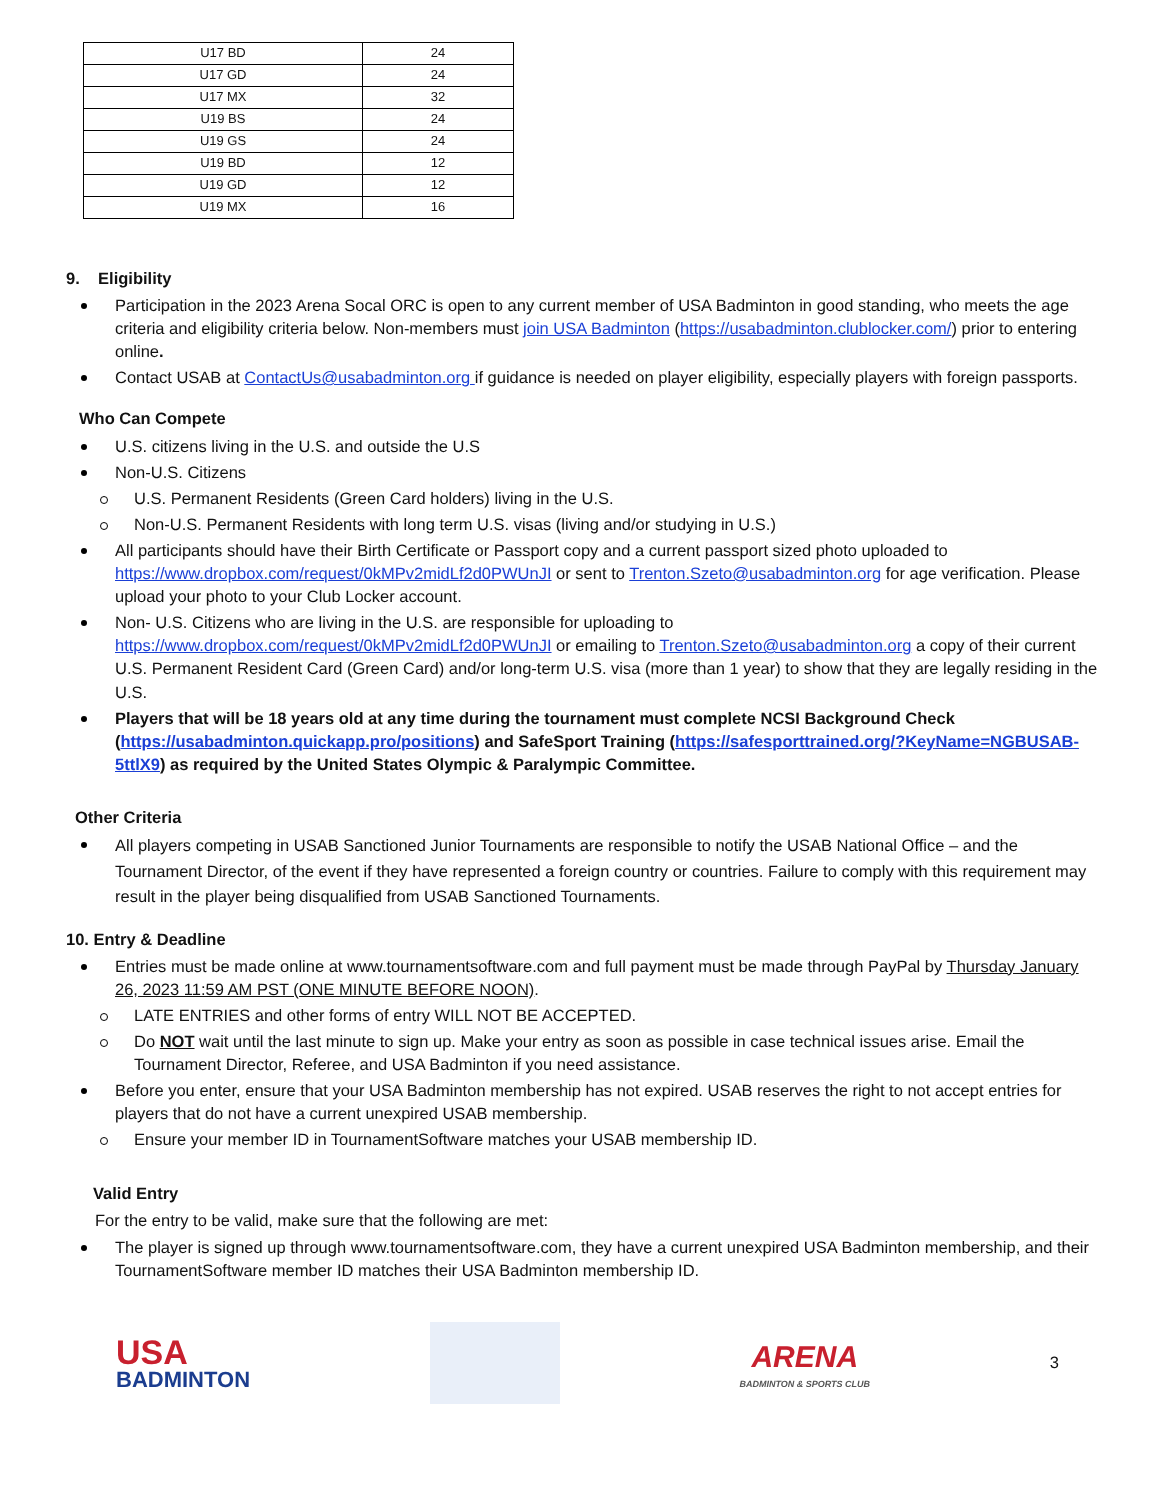| U17 BD | 24 |
| U17 GD | 24 |
| U17 MX | 32 |
| U19 BS | 24 |
| U19 GS | 24 |
| U19 BD | 12 |
| U19 GD | 12 |
| U19 MX | 16 |
9. Eligibility
Participation in the 2023 Arena Socal ORC is open to any current member of USA Badminton in good standing, who meets the age criteria and eligibility criteria below. Non-members must join USA Badminton (https://usabadminton.clublocker.com/) prior to entering online.
Contact USAB at ContactUs@usabadminton.org if guidance is needed on player eligibility, especially players with foreign passports.
Who Can Compete
U.S. citizens living in the U.S. and outside the U.S
Non-U.S. Citizens
U.S. Permanent Residents (Green Card holders) living in the U.S.
Non-U.S. Permanent Residents with long term U.S. visas (living and/or studying in U.S.)
All participants should have their Birth Certificate or Passport copy and a current passport sized photo uploaded to https://www.dropbox.com/request/0kMPv2midLf2d0PWUnJI or sent to Trenton.Szeto@usabadminton.org for age verification. Please upload your photo to your Club Locker account.
Non- U.S. Citizens who are living in the U.S. are responsible for uploading to https://www.dropbox.com/request/0kMPv2midLf2d0PWUnJI or emailing to Trenton.Szeto@usabadminton.org a copy of their current U.S. Permanent Resident Card (Green Card) and/or long-term U.S. visa (more than 1 year) to show that they are legally residing in the U.S.
Players that will be 18 years old at any time during the tournament must complete NCSI Background Check (https://usabadminton.quickapp.pro/positions) and SafeSport Training (https://safesporttrained.org/?KeyName=NGBUSAB-5ttlX9) as required by the United States Olympic & Paralympic Committee.
Other Criteria
All players competing in USAB Sanctioned Junior Tournaments are responsible to notify the USAB National Office – and the Tournament Director, of the event if they have represented a foreign country or countries. Failure to comply with this requirement may result in the player being disqualified from USAB Sanctioned Tournaments.
10. Entry & Deadline
Entries must be made online at www.tournamentsoftware.com and full payment must be made through PayPal by Thursday January 26, 2023 11:59 AM PST (ONE MINUTE BEFORE NOON).
LATE ENTRIES and other forms of entry WILL NOT BE ACCEPTED.
Do NOT wait until the last minute to sign up. Make your entry as soon as possible in case technical issues arise. Email the Tournament Director, Referee, and USA Badminton if you need assistance.
Before you enter, ensure that your USA Badminton membership has not expired. USAB reserves the right to not accept entries for players that do not have a current unexpired USAB membership.
Ensure your member ID in TournamentSoftware matches your USAB membership ID.
Valid Entry
For the entry to be valid, make sure that the following are met:
The player is signed up through www.tournamentsoftware.com, they have a current unexpired USA Badminton membership, and their TournamentSoftware member ID matches their USA Badminton membership ID.
USA
BADMINTON
ARENA
BADMINTON & SPORTS CLUB
3